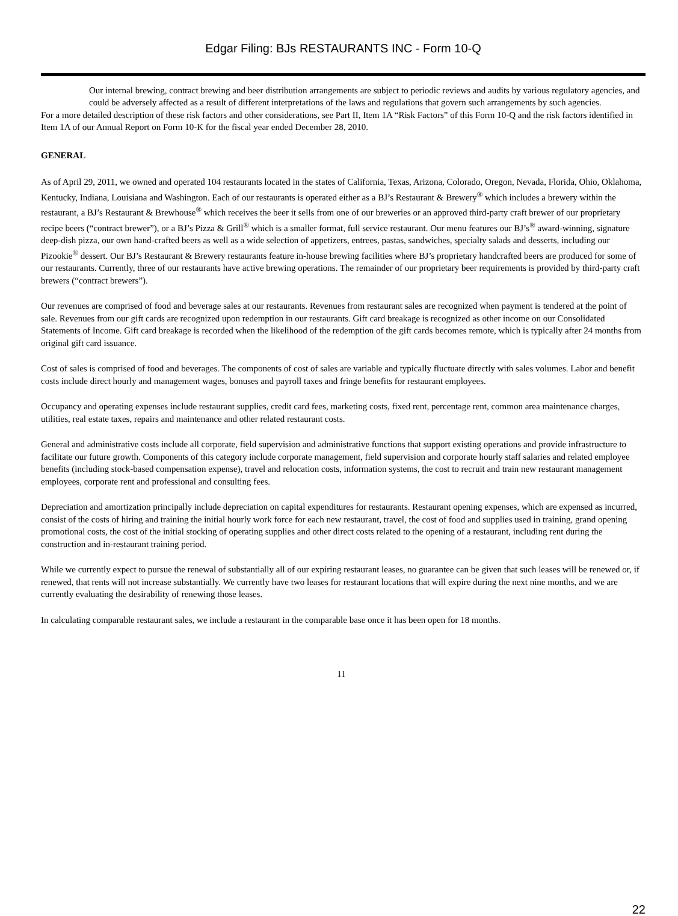Edgar Filing: BJs RESTAURANTS INC - Form 10-Q
Our internal brewing, contract brewing and beer distribution arrangements are subject to periodic reviews and audits by various regulatory agencies, and could be adversely affected as a result of different interpretations of the laws and regulations that govern such arrangements by such agencies.
For a more detailed description of these risk factors and other considerations, see Part II, Item 1A “Risk Factors” of this Form 10-Q and the risk factors identified in Item 1A of our Annual Report on Form 10-K for the fiscal year ended December 28, 2010.
GENERAL
As of April 29, 2011, we owned and operated 104 restaurants located in the states of California, Texas, Arizona, Colorado, Oregon, Nevada, Florida, Ohio, Oklahoma, Kentucky, Indiana, Louisiana and Washington. Each of our restaurants is operated either as a BJ’s Restaurant & Brewery<sup>®</sup> which includes a brewery within the restaurant, a BJ’s Restaurant & Brewhouse<sup>®</sup> which receives the beer it sells from one of our breweries or an approved third-party craft brewer of our proprietary recipe beers (“contract brewer”), or a BJ’s Pizza & Grill<sup>®</sup> which is a smaller format, full service restaurant. Our menu features our BJ’s<sup>®</sup> award-winning, signature deep-dish pizza, our own hand-crafted beers as well as a wide selection of appetizers, entrees, pastas, sandwiches, specialty salads and desserts, including our Pizookie<sup>®</sup> dessert. Our BJ’s Restaurant & Brewery restaurants feature in-house brewing facilities where BJ’s proprietary handcrafted beers are produced for some of our restaurants. Currently, three of our restaurants have active brewing operations. The remainder of our proprietary beer requirements is provided by third-party craft brewers (“contract brewers”).
Our revenues are comprised of food and beverage sales at our restaurants. Revenues from restaurant sales are recognized when payment is tendered at the point of sale. Revenues from our gift cards are recognized upon redemption in our restaurants. Gift card breakage is recognized as other income on our Consolidated Statements of Income. Gift card breakage is recorded when the likelihood of the redemption of the gift cards becomes remote, which is typically after 24 months from original gift card issuance.
Cost of sales is comprised of food and beverages. The components of cost of sales are variable and typically fluctuate directly with sales volumes. Labor and benefit costs include direct hourly and management wages, bonuses and payroll taxes and fringe benefits for restaurant employees.
Occupancy and operating expenses include restaurant supplies, credit card fees, marketing costs, fixed rent, percentage rent, common area maintenance charges, utilities, real estate taxes, repairs and maintenance and other related restaurant costs.
General and administrative costs include all corporate, field supervision and administrative functions that support existing operations and provide infrastructure to facilitate our future growth. Components of this category include corporate management, field supervision and corporate hourly staff salaries and related employee benefits (including stock-based compensation expense), travel and relocation costs, information systems, the cost to recruit and train new restaurant management employees, corporate rent and professional and consulting fees.
Depreciation and amortization principally include depreciation on capital expenditures for restaurants. Restaurant opening expenses, which are expensed as incurred, consist of the costs of hiring and training the initial hourly work force for each new restaurant, travel, the cost of food and supplies used in training, grand opening promotional costs, the cost of the initial stocking of operating supplies and other direct costs related to the opening of a restaurant, including rent during the construction and in-restaurant training period.
While we currently expect to pursue the renewal of substantially all of our expiring restaurant leases, no guarantee can be given that such leases will be renewed or, if renewed, that rents will not increase substantially. We currently have two leases for restaurant locations that will expire during the next nine months, and we are currently evaluating the desirability of renewing those leases.
In calculating comparable restaurant sales, we include a restaurant in the comparable base once it has been open for 18 months.
11
22